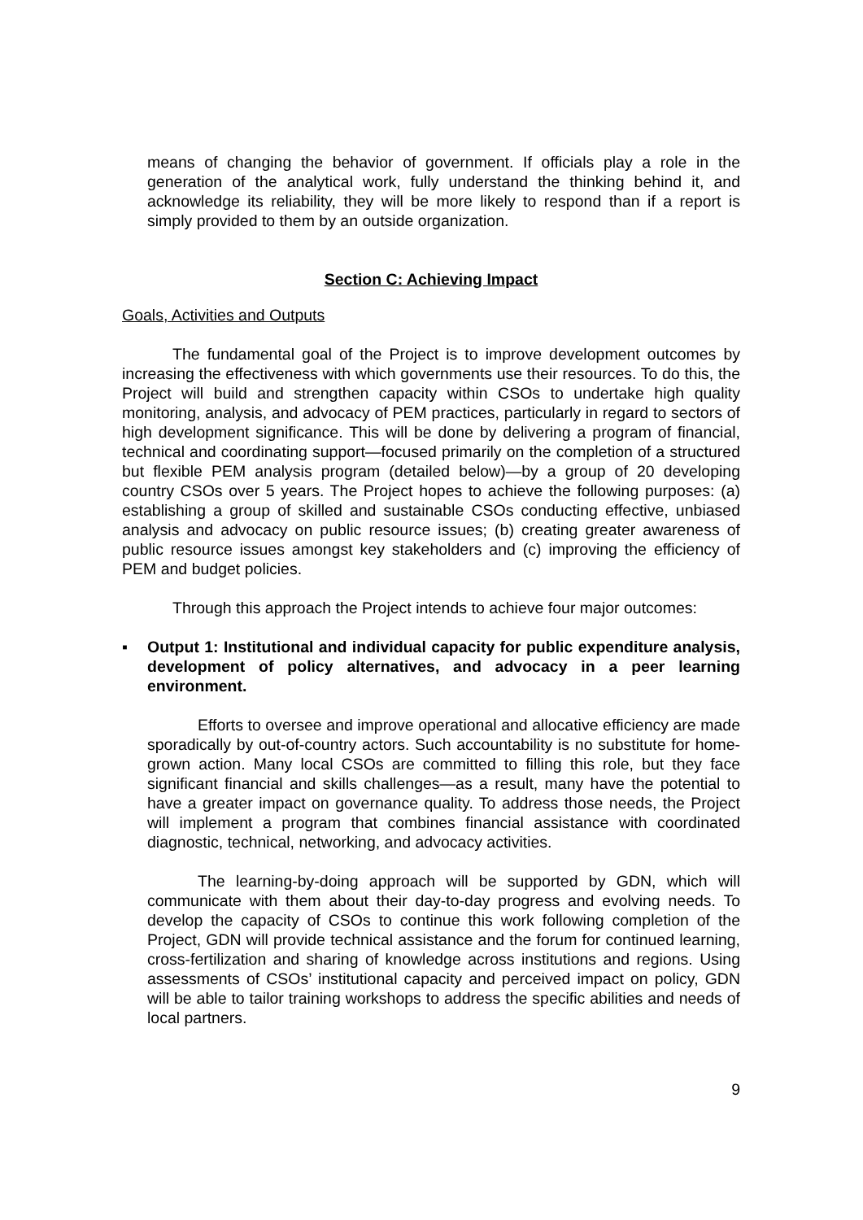means of changing the behavior of government. If officials play a role in the generation of the analytical work, fully understand the thinking behind it, and acknowledge its reliability, they will be more likely to respond than if a report is simply provided to them by an outside organization.
Section C: Achieving Impact
Goals, Activities and Outputs
The fundamental goal of the Project is to improve development outcomes by increasing the effectiveness with which governments use their resources. To do this, the Project will build and strengthen capacity within CSOs to undertake high quality monitoring, analysis, and advocacy of PEM practices, particularly in regard to sectors of high development significance. This will be done by delivering a program of financial, technical and coordinating support—focused primarily on the completion of a structured but flexible PEM analysis program (detailed below)—by a group of 20 developing country CSOs over 5 years. The Project hopes to achieve the following purposes: (a) establishing a group of skilled and sustainable CSOs conducting effective, unbiased analysis and advocacy on public resource issues; (b) creating greater awareness of public resource issues amongst key stakeholders and (c) improving the efficiency of PEM and budget policies.
Through this approach the Project intends to achieve four major outcomes:
▪ Output 1: Institutional and individual capacity for public expenditure analysis, development of policy alternatives, and advocacy in a peer learning environment.
Efforts to oversee and improve operational and allocative efficiency are made sporadically by out-of-country actors. Such accountability is no substitute for home-grown action. Many local CSOs are committed to filling this role, but they face significant financial and skills challenges—as a result, many have the potential to have a greater impact on governance quality. To address those needs, the Project will implement a program that combines financial assistance with coordinated diagnostic, technical, networking, and advocacy activities.
The learning-by-doing approach will be supported by GDN, which will communicate with them about their day-to-day progress and evolving needs. To develop the capacity of CSOs to continue this work following completion of the Project, GDN will provide technical assistance and the forum for continued learning, cross-fertilization and sharing of knowledge across institutions and regions. Using assessments of CSOs’ institutional capacity and perceived impact on policy, GDN will be able to tailor training workshops to address the specific abilities and needs of local partners.
9